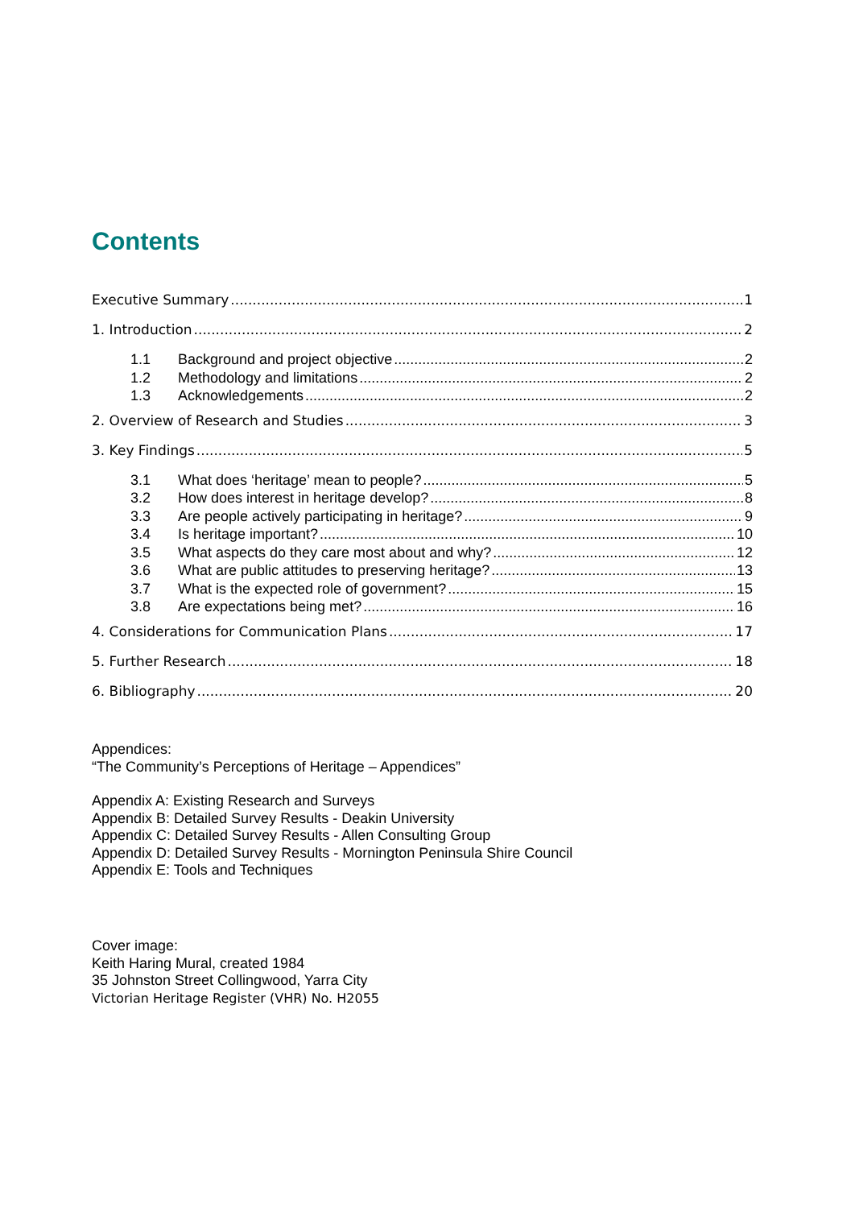Contents
Executive Summary 1
1. Introduction 2
1.1 Background and project objective 2
1.2 Methodology and limitations 2
1.3 Acknowledgements 2
2. Overview of Research and Studies 3
3. Key Findings 5
3.1 What does ‘heritage’ mean to people? 5
3.2 How does interest in heritage develop? 8
3.3 Are people actively participating in heritage? 9
3.4 Is heritage important? 10
3.5 What aspects do they care most about and why? 12
3.6 What are public attitudes to preserving heritage? 13
3.7 What is the expected role of government? 15
3.8 Are expectations being met? 16
4. Considerations for Communication Plans 17
5. Further Research 18
6. Bibliography 20
Appendices:
“The Community’s Perceptions of Heritage – Appendices”
Appendix A: Existing Research and Surveys
Appendix B: Detailed Survey Results - Deakin University
Appendix C: Detailed Survey Results - Allen Consulting Group
Appendix D: Detailed Survey Results - Mornington Peninsula Shire Council
Appendix E: Tools and Techniques
Cover image:
Keith Haring Mural, created 1984
35 Johnston Street Collingwood, Yarra City
Victorian Heritage Register (VHR) No. H2055